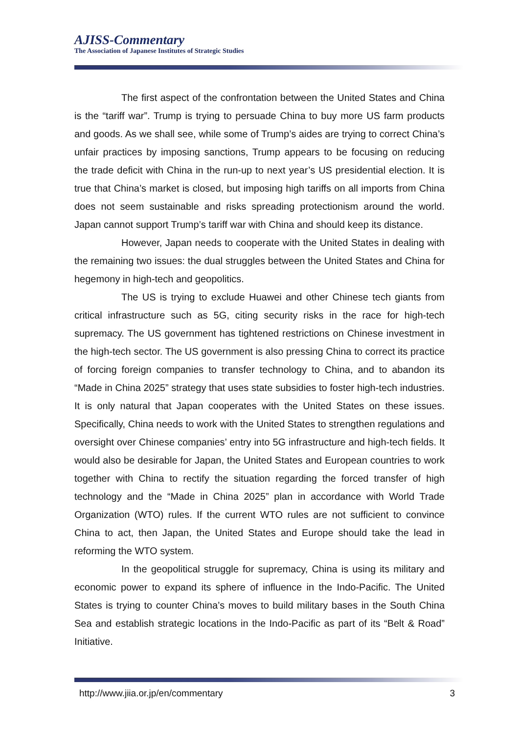AJISS-Commentary
The Association of Japanese Institutes of Strategic Studies
The first aspect of the confrontation between the United States and China is the “tariff war”. Trump is trying to persuade China to buy more US farm products and goods. As we shall see, while some of Trump’s aides are trying to correct China’s unfair practices by imposing sanctions, Trump appears to be focusing on reducing the trade deficit with China in the run-up to next year’s US presidential election. It is true that China’s market is closed, but imposing high tariffs on all imports from China does not seem sustainable and risks spreading protectionism around the world. Japan cannot support Trump’s tariff war with China and should keep its distance.
However, Japan needs to cooperate with the United States in dealing with the remaining two issues: the dual struggles between the United States and China for hegemony in high-tech and geopolitics.
The US is trying to exclude Huawei and other Chinese tech giants from critical infrastructure such as 5G, citing security risks in the race for high-tech supremacy. The US government has tightened restrictions on Chinese investment in the high-tech sector. The US government is also pressing China to correct its practice of forcing foreign companies to transfer technology to China, and to abandon its “Made in China 2025” strategy that uses state subsidies to foster high-tech industries. It is only natural that Japan cooperates with the United States on these issues. Specifically, China needs to work with the United States to strengthen regulations and oversight over Chinese companies’ entry into 5G infrastructure and high-tech fields. It would also be desirable for Japan, the United States and European countries to work together with China to rectify the situation regarding the forced transfer of high technology and the “Made in China 2025” plan in accordance with World Trade Organization (WTO) rules. If the current WTO rules are not sufficient to convince China to act, then Japan, the United States and Europe should take the lead in reforming the WTO system.
In the geopolitical struggle for supremacy, China is using its military and economic power to expand its sphere of influence in the Indo-Pacific. The United States is trying to counter China’s moves to build military bases in the South China Sea and establish strategic locations in the Indo-Pacific as part of its “Belt & Road” Initiative.
http://www.jiia.or.jp/en/commentary 3